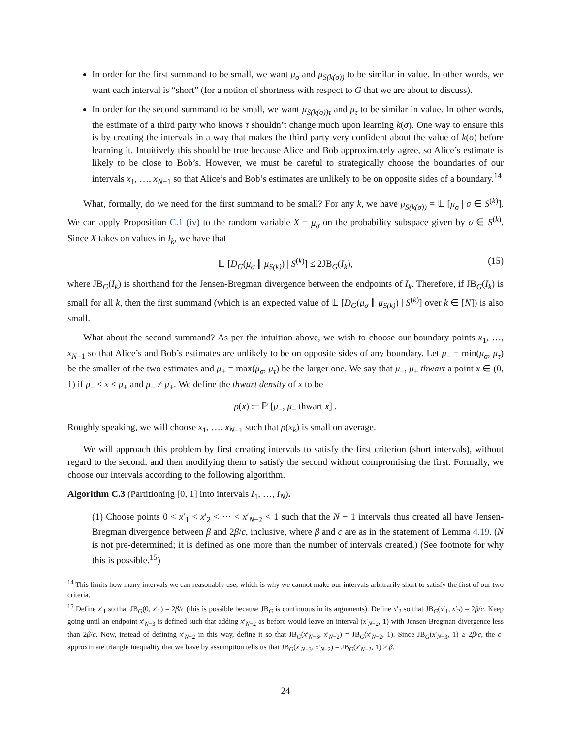In order for the first summand to be small, we want μ<sub>σ</sub> and μ<sub>S(k(σ))</sub> to be similar in value. In other words, we want each interval is “short” (for a notion of shortness with respect to G that we are about to discuss).
In order for the second summand to be small, we want μ<sub>S(k(σ))τ</sub> and μ<sub>τ</sub> to be similar in value. In other words, the estimate of a third party who knows τ shouldn’t change much upon learning k(σ). One way to ensure this is by creating the intervals in a way that makes the third party very confident about the value of k(σ) before learning it. Intuitively this should be true because Alice and Bob approximately agree, so Alice’s estimate is likely to be close to Bob’s. However, we must be careful to strategically choose the boundaries of our intervals x<sub>1</sub>, …, x<sub>N−1</sub> so that Alice’s and Bob’s estimates are unlikely to be on opposite sides of a boundary.<sup>14</sup>
What, formally, do we need for the first summand to be small? For any k, we have μ<sub>S(k(σ))</sub> = 𝔼 [μ<sub>σ</sub> | σ ∈ S<sup>(k)</sup>]. We can apply Proposition C.1 (iv) to the random variable X = μ<sub>σ</sub> on the probability subspace given by σ ∈ S<sup>(k)</sup>. Since X takes on values in I<sub>k</sub>, we have that
𝔼 [D<sub>G</sub>(μ<sub>σ</sub> ∥ μ<sub>S(k)</sub>) | S<sup>(k)</sup>] ≤ 2JB<sub>G</sub>(I<sub>k</sub>), (15)
where JB<sub>G</sub>(I<sub>k</sub>) is shorthand for the Jensen-Bregman divergence between the endpoints of I<sub>k</sub>. Therefore, if JB<sub>G</sub>(I<sub>k</sub>) is small for all k, then the first summand (which is an expected value of 𝔼 [D<sub>G</sub>(μ<sub>σ</sub> ∥ μ<sub>S(k)</sub>) | S<sup>(k)</sup>] over k ∈ [N]) is also small.
What about the second summand? As per the intuition above, we wish to choose our boundary points x<sub>1</sub>, …, x<sub>N−1</sub> so that Alice’s and Bob’s estimates are unlikely to be on opposite sides of any boundary. Let μ<sub>−</sub> = min(μ<sub>σ</sub>, μ<sub>τ</sub>) be the smaller of the two estimates and μ<sub>+</sub> = max(μ<sub>σ</sub>, μ<sub>τ</sub>) be the larger one. We say that μ<sub>−</sub>, μ<sub>+</sub> thwart a point x ∈ (0, 1) if μ<sub>−</sub> ≤ x ≤ μ<sub>+</sub> and μ<sub>−</sub> ≠ μ<sub>+</sub>. We define the thwart density of x to be
ρ(x) := ℙ [μ<sub>−</sub>, μ<sub>+</sub> thwart x] .
Roughly speaking, we will choose x<sub>1</sub>, …, x<sub>N−1</sub> such that ρ(x<sub>k</sub>) is small on average.
We will approach this problem by first creating intervals to satisfy the first criterion (short intervals), without regard to the second, and then modifying them to satisfy the second without compromising the first. Formally, we choose our intervals according to the following algorithm.
Algorithm C.3 (Partitioning [0, 1] into intervals I<sub>1</sub>, …, I<sub>N</sub>).
(1) Choose points 0 < x′<sub>1</sub> < x′<sub>2</sub> < ⋯ < x′<sub>N−2</sub> < 1 such that the N − 1 intervals thus created all have Jensen-Bregman divergence between β and 2β/c, inclusive, where β and c are as in the statement of Lemma 4.19. (N is not pre-determined; it is defined as one more than the number of intervals created.) (See footnote for why this is possible.<sup>15</sup>)
<sup>14</sup> This limits how many intervals we can reasonably use, which is why we cannot make our intervals arbitrarily short to satisfy the first of our two criteria.
<sup>15</sup> Define x′<sub>1</sub> so that JB<sub>G</sub>(0, x′<sub>1</sub>) = 2β/c (this is possible because JB<sub>G</sub> is continuous in its arguments). Define x′<sub>2</sub> so that JB<sub>G</sub>(x′<sub>1</sub>, x′<sub>2</sub>) = 2β/c. Keep going until an endpoint x′<sub>N−3</sub> is defined such that adding x′<sub>N−2</sub> as before would leave an interval (x′<sub>N−2</sub>, 1) with Jensen-Bregman divergence less than 2β/c. Now, instead of defining x′<sub>N−2</sub> in this way, define it so that JB<sub>G</sub>(x′<sub>N−3</sub>, x′<sub>N−2</sub>) = JB<sub>G</sub>(x′<sub>N−2</sub>, 1). Since JB<sub>G</sub>(x′<sub>N−3</sub>, 1) ≥ 2β/c, the c-approximate triangle inequality that we have by assumption tells us that JB<sub>G</sub>(x′<sub>N−3</sub>, x′<sub>N−2</sub>) = JB<sub>G</sub>(x′<sub>N−2</sub>, 1) ≥ β.
24